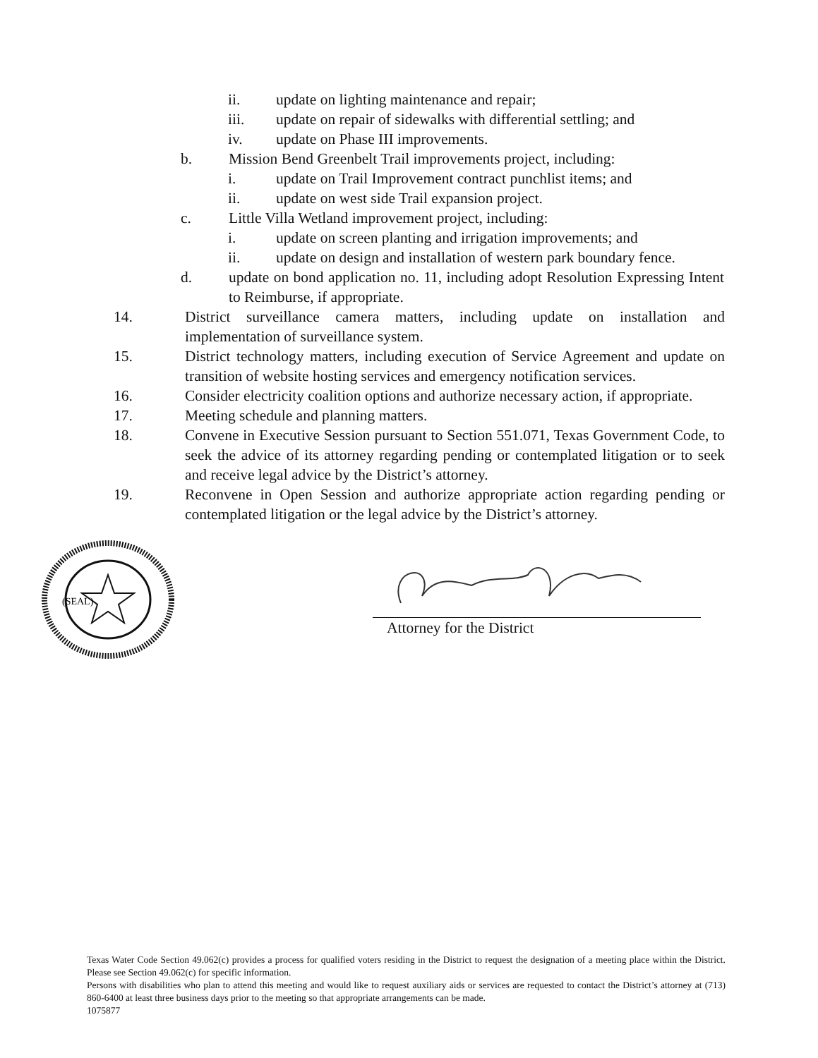ii. update on lighting maintenance and repair;
iii. update on repair of sidewalks with differential settling; and
iv. update on Phase III improvements.
b. Mission Bend Greenbelt Trail improvements project, including:
i. update on Trail Improvement contract punchlist items; and
ii. update on west side Trail expansion project.
c. Little Villa Wetland improvement project, including:
i. update on screen planting and irrigation improvements; and
ii. update on design and installation of western park boundary fence.
d. update on bond application no. 11, including adopt Resolution Expressing Intent to Reimburse, if appropriate.
14. District surveillance camera matters, including update on installation and implementation of surveillance system.
15. District technology matters, including execution of Service Agreement and update on transition of website hosting services and emergency notification services.
16. Consider electricity coalition options and authorize necessary action, if appropriate.
17. Meeting schedule and planning matters.
18. Convene in Executive Session pursuant to Section 551.071, Texas Government Code, to seek the advice of its attorney regarding pending or contemplated litigation or to seek and receive legal advice by the District’s attorney.
19. Reconvene in Open Session and authorize appropriate action regarding pending or contemplated litigation or the legal advice by the District’s attorney.
(SEAL)
Attorney for the District
Texas Water Code Section 49.062(c) provides a process for qualified voters residing in the District to request the designation of a meeting place within the District. Please see Section 49.062(c) for specific information.
Persons with disabilities who plan to attend this meeting and would like to request auxiliary aids or services are requested to contact the District’s attorney at (713) 860-6400 at least three business days prior to the meeting so that appropriate arrangements can be made.
1075877